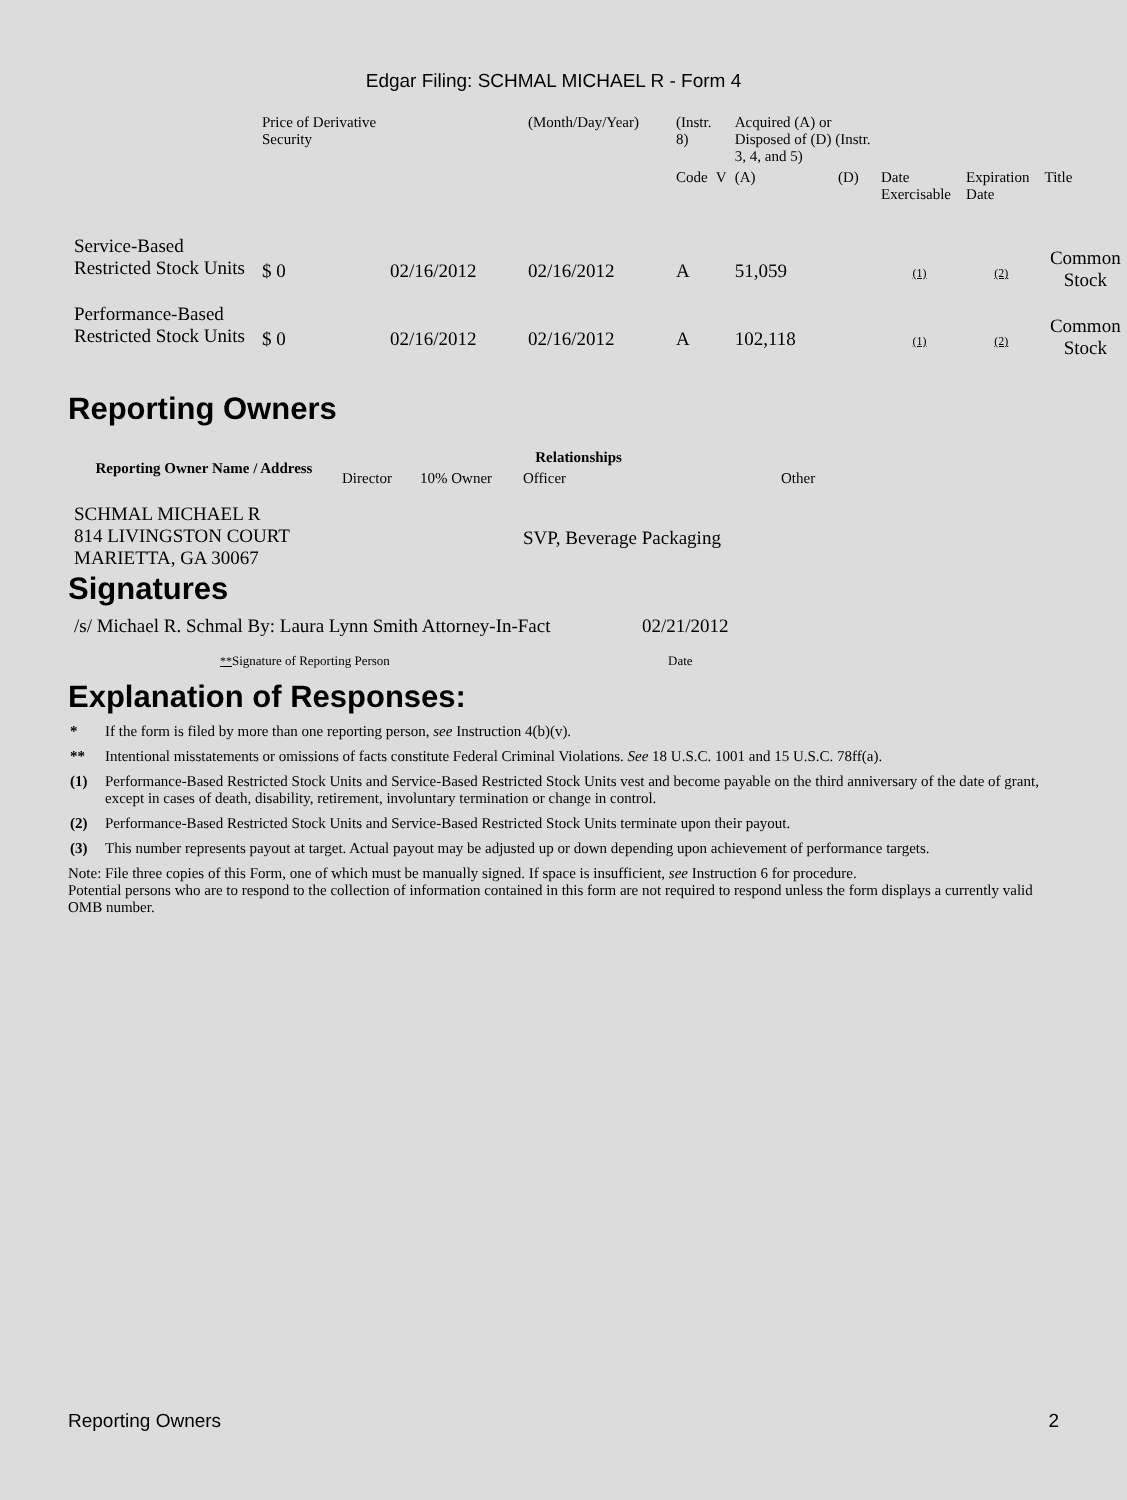Edgar Filing: SCHMAL MICHAEL R - Form 4
| | Price of Derivative Security | | (Month/Day/Year) | (Instr. 8) | | Acquired (A) or Disposed of (D) (Instr. 3, 4, and 5) | | | | |
| | | | | Code | V | (A) | (D) | Date Exercisable | Expiration Date | Title |
| Service-Based Restricted Stock Units | $ 0 | 02/16/2012 | 02/16/2012 | A | | 51,059 | | (1) | (2) | Common Stock |
| Performance-Based Restricted Stock Units | $ 0 | 02/16/2012 | 02/16/2012 | A | | 102,118 | | (1) | (2) | Common Stock |
Reporting Owners
| Reporting Owner Name / Address | Relationships | | | |
| --- | --- | --- | --- | --- |
| | Director | 10% Owner | Officer | Other |
| SCHMAL MICHAEL R 814 LIVINGSTON COURT MARIETTA, GA 30067 | | | SVP, Beverage Packaging | |
Signatures
| /s/ Michael R. Schmal By: Laura Lynn Smith Attorney-In-Fact | 02/21/2012 |
| ** Signature of Reporting Person | Date |
Explanation of Responses:
* If the form is filed by more than one reporting person, see Instruction 4(b)(v).
** Intentional misstatements or omissions of facts constitute Federal Criminal Violations. See 18 U.S.C. 1001 and 15 U.S.C. 78ff(a).
(1) Performance-Based Restricted Stock Units and Service-Based Restricted Stock Units vest and become payable on the third anniversary of the date of grant, except in cases of death, disability, retirement, involuntary termination or change in control.
(2) Performance-Based Restricted Stock Units and Service-Based Restricted Stock Units terminate upon their payout.
(3) This number represents payout at target. Actual payout may be adjusted up or down depending upon achievement of performance targets.
Note: File three copies of this Form, one of which must be manually signed. If space is insufficient, see Instruction 6 for procedure.
Potential persons who are to respond to the collection of information contained in this form are not required to respond unless the form displays a currently valid OMB number.
Reporting Owners 2